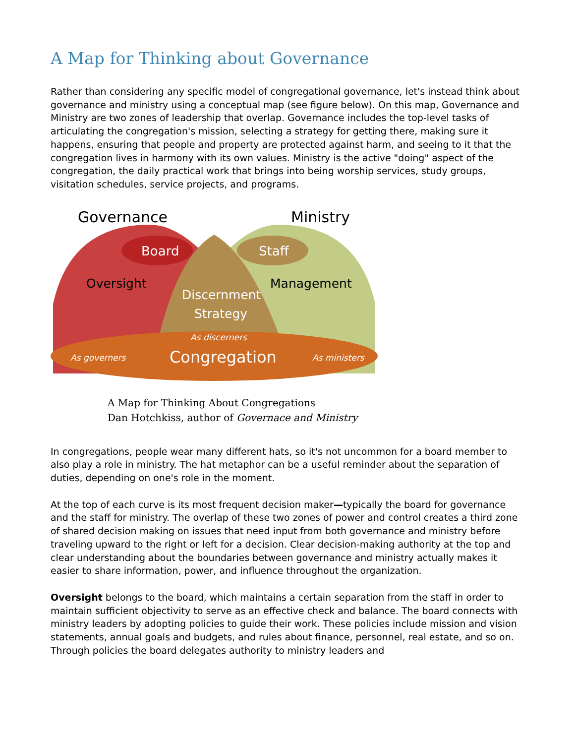A Map for Thinking about Governance
Rather than considering any specific model of congregational governance, let's instead think about governance and ministry using a conceptual map (see figure below). On this map, Governance and Ministry are two zones of leadership that overlap. Governance includes the top-level tasks of articulating the congregation's mission, selecting a strategy for getting there, making sure it happens, ensuring that people and property are protected against harm, and seeing to it that the congregation lives in harmony with its own values. Ministry is the active "doing" aspect of the congregation, the daily practical work that brings into being worship services, study groups, visitation schedules, service projects, and programs.
Governance
Ministry
Board
Staff
Oversight
Management
Discernment
Strategy
As discerners
As governers
Congregation
As ministers
A Map for Thinking About Congregations
Dan Hotchkiss, author of Governace and Ministry
In congregations, people wear many different hats, so it's not uncommon for a board member to also play a role in ministry. The hat metaphor can be a useful reminder about the separation of duties, depending on one's role in the moment.
At the top of each curve is its most frequent decision maker—typically the board for governance and the staff for ministry. The overlap of these two zones of power and control creates a third zone of shared decision making on issues that need input from both governance and ministry before traveling upward to the right or left for a decision. Clear decision-making authority at the top and clear understanding about the boundaries between governance and ministry actually makes it easier to share information, power, and influence throughout the organization.
Oversight belongs to the board, which maintains a certain separation from the staff in order to maintain sufficient objectivity to serve as an effective check and balance. The board connects with ministry leaders by adopting policies to guide their work. These policies include mission and vision statements, annual goals and budgets, and rules about finance, personnel, real estate, and so on. Through policies the board delegates authority to ministry leaders and